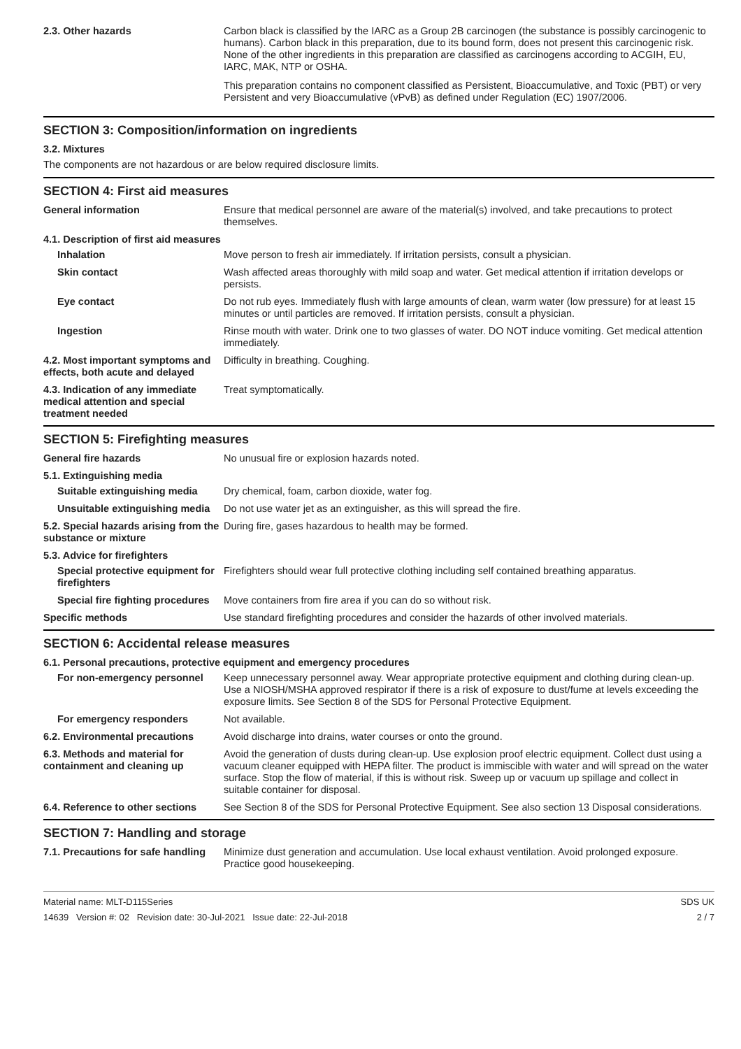2.3. Other hazards Carbon black is classified by the IARC as a Group 2B carcinogen (the substance is possibly carcinogenic to humans). Carbon black in this preparation, due to its bound form, does not present this carcinogenic risk. None of the other ingredients in this preparation are classified as carcinogens according to ACGIH, EU, IARC, MAK, NTP or OSHA.
This preparation contains no component classified as Persistent, Bioaccumulative, and Toxic (PBT) or very Persistent and very Bioaccumulative (vPvB) as defined under Regulation (EC) 1907/2006.
SECTION 3: Composition/information on ingredients
3.2. Mixtures
The components are not hazardous or are below required disclosure limits.
SECTION 4: First aid measures
General information Ensure that medical personnel are aware of the material(s) involved, and take precautions to protect themselves.
4.1. Description of first aid measures
Inhalation Move person to fresh air immediately. If irritation persists, consult a physician.
Skin contact Wash affected areas thoroughly with mild soap and water. Get medical attention if irritation develops or persists.
Eye contact Do not rub eyes. Immediately flush with large amounts of clean, warm water (low pressure) for at least 15 minutes or until particles are removed. If irritation persists, consult a physician.
Ingestion Rinse mouth with water. Drink one to two glasses of water. DO NOT induce vomiting. Get medical attention immediately.
4.2. Most important symptoms and effects, both acute and delayed
Difficulty in breathing. Coughing.
4.3. Indication of any immediate medical attention and special treatment needed
Treat symptomatically.
SECTION 5: Firefighting measures
General fire hazards No unusual fire or explosion hazards noted.
5.1. Extinguishing media
Suitable extinguishing media
Dry chemical, foam, carbon dioxide, water fog.
Unsuitable extinguishing media
Do not use water jet as an extinguisher, as this will spread the fire.
5.2. Special hazards arising from the substance or mixture
During fire, gases hazardous to health may be formed.
5.3. Advice for firefighters
Special protective equipment for firefighters
Firefighters should wear full protective clothing including self contained breathing apparatus.
Special fire fighting procedures
Move containers from fire area if you can do so without risk.
Specific methods Use standard firefighting procedures and consider the hazards of other involved materials.
SECTION 6: Accidental release measures
6.1. Personal precautions, protective equipment and emergency procedures
For non-emergency personnel Keep unnecessary personnel away. Wear appropriate protective equipment and clothing during clean-up. Use a NIOSH/MSHA approved respirator if there is a risk of exposure to dust/fume at levels exceeding the exposure limits. See Section 8 of the SDS for Personal Protective Equipment.
For emergency responders Not available.
6.2. Environmental precautions
Avoid discharge into drains, water courses or onto the ground.
6.3. Methods and material for containment and cleaning up
Avoid the generation of dusts during clean-up. Use explosion proof electric equipment. Collect dust using a vacuum cleaner equipped with HEPA filter. The product is immiscible with water and will spread on the water surface. Stop the flow of material, if this is without risk. Sweep up or vacuum up spillage and collect in suitable container for disposal.
6.4. Reference to other sections
See Section 8 of the SDS for Personal Protective Equipment. See also section 13 Disposal considerations.
SECTION 7: Handling and storage
7.1. Precautions for safe handling
Minimize dust generation and accumulation. Use local exhaust ventilation. Avoid prolonged exposure. Practice good housekeeping.
Material name: MLT-D115Series
14639 Version #: 02 Revision date: 30-Jul-2021 Issue date: 22-Jul-2018
SDS UK
2 / 7